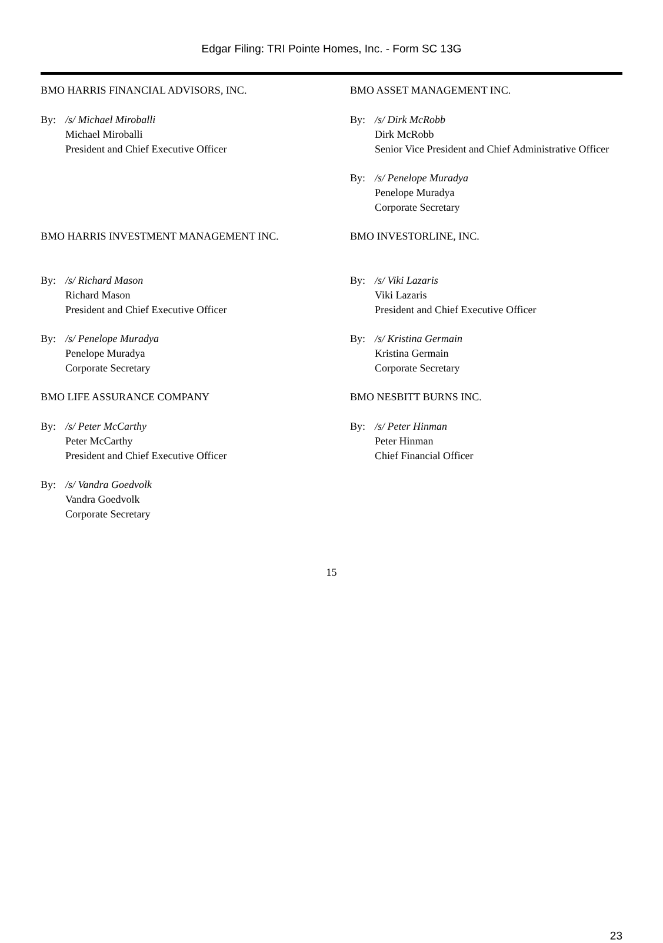Edgar Filing: TRI Pointe Homes, Inc. - Form SC 13G
BMO HARRIS FINANCIAL ADVISORS, INC.
By: /s/ Michael Miroballi
Michael Miroballi
President and Chief Executive Officer
BMO ASSET MANAGEMENT INC.
By: /s/ Dirk McRobb
Dirk McRobb
Senior Vice President and Chief Administrative Officer
By: /s/ Penelope Muradya
Penelope Muradya
Corporate Secretary
BMO HARRIS INVESTMENT MANAGEMENT INC.
By: /s/ Richard Mason
Richard Mason
President and Chief Executive Officer
By: /s/ Penelope Muradya
Penelope Muradya
Corporate Secretary
BMO INVESTORLINE, INC.
By: /s/ Viki Lazaris
Viki Lazaris
President and Chief Executive Officer
By: /s/ Kristina Germain
Kristina Germain
Corporate Secretary
BMO LIFE ASSURANCE COMPANY
By: /s/ Peter McCarthy
Peter McCarthy
President and Chief Executive Officer
By: /s/ Vandra Goedvolk
Vandra Goedvolk
Corporate Secretary
BMO NESBITT BURNS INC.
By: /s/ Peter Hinman
Peter Hinman
Chief Financial Officer
15
23